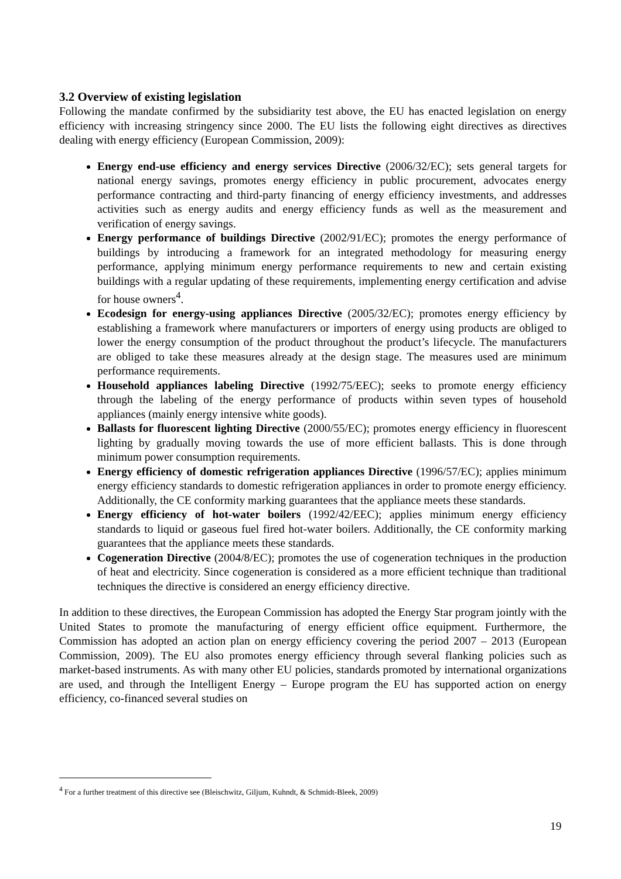3.2 Overview of existing legislation
Following the mandate confirmed by the subsidiarity test above, the EU has enacted legislation on energy efficiency with increasing stringency since 2000. The EU lists the following eight directives as directives dealing with energy efficiency (European Commission, 2009):
Energy end-use efficiency and energy services Directive (2006/32/EC); sets general targets for national energy savings, promotes energy efficiency in public procurement, advocates energy performance contracting and third-party financing of energy efficiency investments, and addresses activities such as energy audits and energy efficiency funds as well as the measurement and verification of energy savings.
Energy performance of buildings Directive (2002/91/EC); promotes the energy performance of buildings by introducing a framework for an integrated methodology for measuring energy performance, applying minimum energy performance requirements to new and certain existing buildings with a regular updating of these requirements, implementing energy certification and advise for house owners<sup>4</sup>.
Ecodesign for energy-using appliances Directive (2005/32/EC); promotes energy efficiency by establishing a framework where manufacturers or importers of energy using products are obliged to lower the energy consumption of the product throughout the product’s lifecycle. The manufacturers are obliged to take these measures already at the design stage. The measures used are minimum performance requirements.
Household appliances labeling Directive (1992/75/EEC); seeks to promote energy efficiency through the labeling of the energy performance of products within seven types of household appliances (mainly energy intensive white goods).
Ballasts for fluorescent lighting Directive (2000/55/EC); promotes energy efficiency in fluorescent lighting by gradually moving towards the use of more efficient ballasts. This is done through minimum power consumption requirements.
Energy efficiency of domestic refrigeration appliances Directive (1996/57/EC); applies minimum energy efficiency standards to domestic refrigeration appliances in order to promote energy efficiency. Additionally, the CE conformity marking guarantees that the appliance meets these standards.
Energy efficiency of hot-water boilers (1992/42/EEC); applies minimum energy efficiency standards to liquid or gaseous fuel fired hot-water boilers. Additionally, the CE conformity marking guarantees that the appliance meets these standards.
Cogeneration Directive (2004/8/EC); promotes the use of cogeneration techniques in the production of heat and electricity. Since cogeneration is considered as a more efficient technique than traditional techniques the directive is considered an energy efficiency directive.
In addition to these directives, the European Commission has adopted the Energy Star program jointly with the United States to promote the manufacturing of energy efficient office equipment. Furthermore, the Commission has adopted an action plan on energy efficiency covering the period 2007 – 2013 (European Commission, 2009). The EU also promotes energy efficiency through several flanking policies such as market-based instruments. As with many other EU policies, standards promoted by international organizations are used, and through the Intelligent Energy – Europe program the EU has supported action on energy efficiency, co-financed several studies on
<sup>4</sup> For a further treatment of this directive see (Bleischwitz, Giljum, Kuhndt, & Schmidt-Bleek, 2009)
19